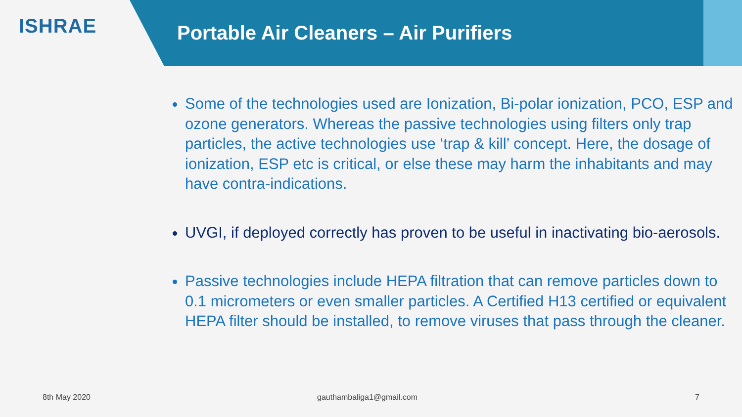ISHRAE
Portable Air Cleaners – Air Purifiers
Some of the technologies used are Ionization, Bi-polar ionization, PCO, ESP and ozone generators. Whereas the passive technologies using filters only trap particles, the active technologies use ‘trap & kill’ concept. Here, the dosage of ionization, ESP etc is critical, or else these may harm the inhabitants and may have contra-indications.
UVGI, if deployed correctly has proven to be useful in inactivating bio-aerosols.
Passive technologies include HEPA filtration that can remove particles down to 0.1 micrometers or even smaller particles. A Certified H13 certified or equivalent HEPA filter should be installed, to remove viruses that pass through the cleaner.
8th May 2020 gauthambaliga1@gmail.com 7